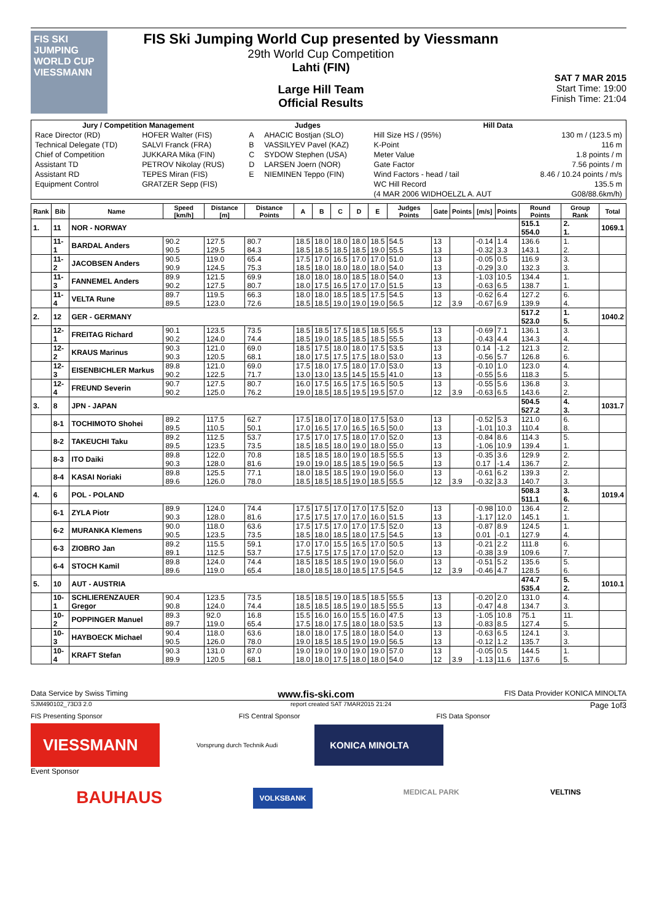FIS SKI JUMPING WORLD CUP VIESSMANN
FIS Ski Jumping World Cup presented by Viessmann
29th World Cup Competition
Lahti (FIN)
Large Hill Team
Official Results
SAT 7 MAR 2015
Start Time: 19:00
Finish Time: 21:04
| Jury / Competition Management | | Judges | | Hill Data | |
| --- | --- | --- | --- | --- | --- |
| Race Director (RD) | HOFER Walter (FIS) | A | AHACIC Bostjan (SLO) | Hill Size HS / (95%) | 130 m / (123.5 m) |
| Technical Delegate (TD) | SALVI Franck (FRA) | B | VASSILYEV Pavel (KAZ) | K-Point | 116 m |
| Chief of Competition | JUKKARA Mika (FIN) | C | SYDOW Stephen (USA) | Meter Value | 1.8 points / m |
| Assistant TD | PETROV Nikolay (RUS) | D | LARSEN Joern (NOR) | Gate Factor | 7.56 points / m |
| Assistant RD | TEPES Miran (FIS) | E | NIEMINEN Teppo (FIN) | Wind Factors - head / tail | 8.46 / 10.24 points / m/s |
| Equipment Control | GRATZER Sepp (FIS) | | | WC Hill Record | 135.5 m |
| | | | | (4 MAR 2006 WIDHOELZL A. AUT | G08/88.6km/h) |
| Rank | Bib | Name | Speed [km/h] | Distance [m] | Distance Points | A | B | C | D | E | Judges Points | Gate | Points | [m/s] | Points | Round Points | Group Rank | Total |
| --- | --- | --- | --- | --- | --- | --- | --- | --- | --- | --- | --- | --- | --- | --- | --- | --- | --- | --- |
| 1. | 11 | NOR - NORWAY | | | | | | | | | | | | | | 515.1 554.0 | 2. 1. | 1069.1 |
| | 11-1 | BARDAL Anders | 90.2 90.5 | 127.5 129.5 | 80.7 84.3 | 18.5 18.5 | 18.0 18.5 | 18.0 18.5 | 18.0 18.5 | 18.5 19.0 | 54.5 55.5 | 13 13 | | -0.14 -0.32 | 1.4 3.3 | 136.6 143.1 | 1. 2. | |
| | 11-2 | JACOBSEN Anders | 90.5 90.9 | 119.0 124.5 | 65.4 75.3 | 17.5 18.5 | 17.0 18.0 | 16.5 18.0 | 17.0 18.0 | 17.0 18.0 | 51.0 54.0 | 13 13 | | -0.05 -0.29 | 0.5 3.0 | 116.9 132.3 | 3. 3. | |
| | 11-3 | FANNEMEL Anders | 89.9 90.2 | 121.5 127.5 | 69.9 80.7 | 18.0 18.0 | 18.0 17.5 | 18.0 16.5 | 18.5 17.0 | 18.0 17.0 | 54.0 51.5 | 13 13 | | -1.03 -0.63 | 10.5 6.5 | 134.4 138.7 | 1. 1. | |
| | 11-4 | VELTA Rune | 89.7 89.5 | 119.5 123.0 | 66.3 72.6 | 18.0 18.5 | 18.0 18.5 | 18.5 19.0 | 18.5 19.0 | 17.5 19.0 | 54.5 56.5 | 13 12 | 3.9 | -0.62 -0.67 | 6.4 6.9 | 127.2 139.9 | 6. 4. | |
| 2. | 12 | GER - GERMANY | | | | | | | | | | | | | | 517.2 523.0 | 1. 5. | 1040.2 |
| | 12-1 | FREITAG Richard | 90.1 90.2 | 123.5 124.0 | 73.5 74.4 | 18.5 18.5 | 18.5 19.0 | 17.5 18.5 | 18.5 18.5 | 18.5 18.5 | 55.5 55.5 | 13 13 | | -0.69 -0.43 | 7.1 4.4 | 136.1 134.3 | 3. 4. | |
| | 12-2 | KRAUS Marinus | 90.3 90.3 | 121.0 120.5 | 69.0 68.1 | 18.5 18.0 | 17.5 17.5 | 18.0 17.5 | 18.0 17.5 | 17.5 18.0 | 53.5 53.0 | 13 13 | | 0.14 -0.56 | -1.2 5.7 | 121.3 126.8 | 2. 6. | |
| | 12-3 | EISENBICHLER Markus | 89.8 90.2 | 121.0 122.5 | 69.0 71.7 | 17.5 13.0 | 18.0 13.0 | 17.5 13.5 | 18.0 14.5 | 17.0 15.5 | 53.0 41.0 | 13 13 | | -0.10 -0.55 | 1.0 5.6 | 123.0 118.3 | 4. 5. | |
| | 12-4 | FREUND Severin | 90.7 90.2 | 127.5 125.0 | 80.7 76.2 | 16.0 19.0 | 17.5 18.5 | 16.5 18.5 | 17.5 19.5 | 16.5 19.5 | 50.5 57.0 | 13 12 | 3.9 | -0.55 -0.63 | 5.6 6.5 | 136.8 143.6 | 3. 2. | |
| 3. | 8 | JPN - JAPAN | | | | | | | | | | | | | | 504.5 527.2 | 4. 3. | 1031.7 |
| | 8-1 | TOCHIMOTO Shohei | 89.2 89.5 | 117.5 110.5 | 62.7 50.1 | 17.5 17.0 | 18.0 16.5 | 17.0 17.0 | 18.0 16.5 | 17.5 16.5 | 53.0 50.0 | 13 13 | | -0.52 -1.01 | 5.3 10.3 | 121.0 110.4 | 6. 8. | |
| | 8-2 | TAKEUCHI Taku | 89.2 89.5 | 112.5 123.5 | 53.7 73.5 | 17.5 18.5 | 17.0 18.5 | 17.5 18.0 | 18.0 19.0 | 17.0 18.0 | 52.0 55.0 | 13 13 | | -0.84 -1.06 | 8.6 10.9 | 114.3 139.4 | 5. 1. | |
| | 8-3 | ITO Daiki | 89.8 90.3 | 122.0 128.0 | 70.8 81.6 | 18.5 19.0 | 18.5 19.0 | 18.0 18.5 | 19.0 18.5 | 18.5 19.0 | 55.5 56.5 | 13 13 | | -0.35 0.17 | 3.6 -1.4 | 129.9 136.7 | 2. 2. | |
| | 8-4 | KASAI Noriaki | 89.8 89.6 | 125.5 126.0 | 77.1 78.0 | 18.0 18.5 | 18.5 18.5 | 18.5 18.5 | 19.0 19.0 | 19.0 18.5 | 56.0 55.5 | 13 12 | 3.9 | -0.61 -0.32 | 6.2 3.3 | 139.3 140.7 | 2. 3. | |
| 4. | 6 | POL - POLAND | | | | | | | | | | | | | | 508.3 511.1 | 3. 6. | 1019.4 |
| | 6-1 | ZYLA Piotr | 89.9 90.3 | 124.0 128.0 | 74.4 81.6 | 17.5 17.5 | 17.5 17.5 | 17.0 17.0 | 17.0 17.0 | 17.5 16.0 | 52.0 51.5 | 13 13 | | -0.98 -1.17 | 10.0 12.0 | 136.4 145.1 | 2. 1. | |
| | 6-2 | MURANKA Klemens | 90.0 90.5 | 118.0 123.5 | 63.6 73.5 | 17.5 18.5 | 17.5 18.0 | 17.0 18.5 | 17.0 18.0 | 17.5 17.5 | 52.0 54.5 | 13 13 | | -0.87 0.01 | 8.9 -0.1 | 124.5 127.9 | 1. 4. | |
| | 6-3 | ZIOBRO Jan | 89.2 89.1 | 115.5 112.5 | 59.1 53.7 | 17.0 17.5 | 17.0 17.5 | 15.5 17.5 | 16.5 17.0 | 17.0 17.0 | 50.5 52.0 | 13 13 | | -0.21 -0.38 | 2.2 3.9 | 111.8 109.6 | 6. 7. | |
| | 6-4 | STOCH Kamil | 89.8 89.6 | 124.0 119.0 | 74.4 65.4 | 18.5 18.0 | 18.5 18.5 | 18.5 18.0 | 19.0 18.5 | 19.0 17.5 | 56.0 54.5 | 13 12 | 3.9 | -0.51 -0.46 | 5.2 4.7 | 135.6 128.5 | 5. 6. | |
| 5. | 10 | AUT - AUSTRIA | | | | | | | | | | | | | | 474.7 535.4 | 5. 2. | 1010.1 |
| | 10-1 | SCHLIERENZAUER Gregor | 90.4 90.8 | 123.5 124.0 | 73.5 74.4 | 18.5 18.5 | 18.5 18.5 | 19.0 18.5 | 18.5 19.0 | 18.5 18.5 | 55.5 55.5 | 13 13 | | -0.20 -0.47 | 2.0 4.8 | 131.0 134.7 | 4. 3. | |
| | 10-2 | POPPINGER Manuel | 89.3 89.7 | 92.0 119.0 | 16.8 65.4 | 15.5 17.5 | 16.0 18.0 | 16.0 17.5 | 15.5 18.0 | 16.0 18.0 | 47.5 53.5 | 13 13 | | -1.05 -0.83 | 10.8 8.5 | 75.1 127.4 | 11. 5. | |
| | 10-3 | HAYBOECK Michael | 90.4 90.5 | 118.0 126.0 | 63.6 78.0 | 18.0 19.0 | 18.0 18.5 | 17.5 18.5 | 18.0 19.0 | 18.0 19.0 | 54.0 56.5 | 13 13 | | -0.63 -0.12 | 6.5 1.2 | 124.1 135.7 | 3. 3. | |
| | 10-4 | KRAFT Stefan | 90.3 89.9 | 131.0 120.5 | 87.0 68.1 | 19.0 18.0 | 19.0 18.0 | 19.0 17.5 | 19.0 18.0 | 19.0 18.0 | 57.0 54.0 | 13 12 | 3.9 | -0.05 -1.13 | 0.5 11.6 | 144.5 137.6 | 1. 5. | |
Data Service by Swiss Timing www.fis-ski.com FIS Data Provider KONICA MINOLTA
SJM490102_73D3 2.0 report created SAT 7MAR2015 21:24 Page 1of3
FIS Presenting Sponsor FIS Central Sponsor FIS Data Sponsor
VIESSMANN
Vorsprung durch Technik Audi
KONICA MINOLTA
Event Sponsor
BAUHAUS VOLKSBANK MEDICAL PARK VELTINS